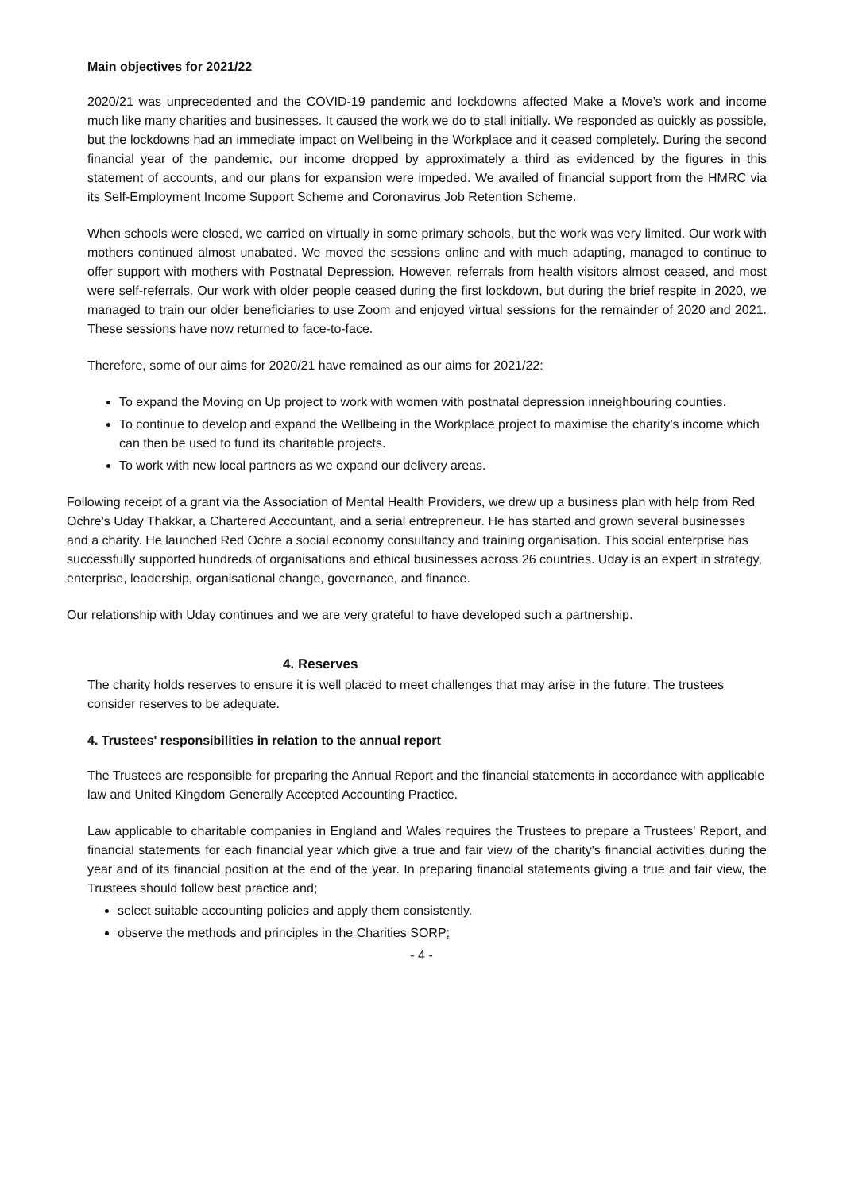Main objectives for 2021/22
2020/21 was unprecedented and the COVID-19 pandemic and lockdowns affected Make a Move’s work and income much like many charities and businesses. It caused the work we do to stall initially. We responded as quickly as possible, but the lockdowns had an immediate impact on Wellbeing in the Workplace and it ceased completely. During the second financial year of the pandemic, our income dropped by approximately a third as evidenced by the figures in this statement of accounts, and our plans for expansion were impeded. We availed of financial support from the HMRC via its Self-Employment Income Support Scheme and Coronavirus Job Retention Scheme.
When schools were closed, we carried on virtually in some primary schools, but the work was very limited. Our work with mothers continued almost unabated. We moved the sessions online and with much adapting, managed to continue to offer support with mothers with Postnatal Depression. However, referrals from health visitors almost ceased, and most were self-referrals. Our work with older people ceased during the first lockdown, but during the brief respite in 2020, we managed to train our older beneficiaries to use Zoom and enjoyed virtual sessions for the remainder of 2020 and 2021. These sessions have now returned to face-to-face.
Therefore, some of our aims for 2020/21 have remained as our aims for 2021/22:
To expand the Moving on Up project to work with women with postnatal depression inneighbouring counties.
To continue to develop and expand the Wellbeing in the Workplace project to maximise the charity’s income which can then be used to fund its charitable projects.
To work with new local partners as we expand our delivery areas.
Following receipt of a grant via the Association of Mental Health Providers, we drew up a business plan with help from Red Ochre’s Uday Thakkar, a Chartered Accountant, and a serial entrepreneur. He has started and grown several businesses and a charity. He launched Red Ochre a social economy consultancy and training organisation. This social enterprise has successfully supported hundreds of organisations and ethical businesses across 26 countries. Uday is an expert in strategy, enterprise, leadership, organisational change, governance, and finance.
Our relationship with Uday continues and we are very grateful to have developed such a partnership.
4. Reserves
The charity holds reserves to ensure it is well placed to meet challenges that may arise in the future. The trustees consider reserves to be adequate.
4. Trustees' responsibilities in relation to the annual report
The Trustees are responsible for preparing the Annual Report and the financial statements in accordance with applicable law and United Kingdom Generally Accepted Accounting Practice.
Law applicable to charitable companies in England and Wales requires the Trustees to prepare a Trustees' Report, and financial statements for each financial year which give a true and fair view of the charity's financial activities during the year and of its financial position at the end of the year. In preparing financial statements giving a true and fair view, the Trustees should follow best practice and;
select suitable accounting policies and apply them consistently.
observe the methods and principles in the Charities SORP;
- 4 -